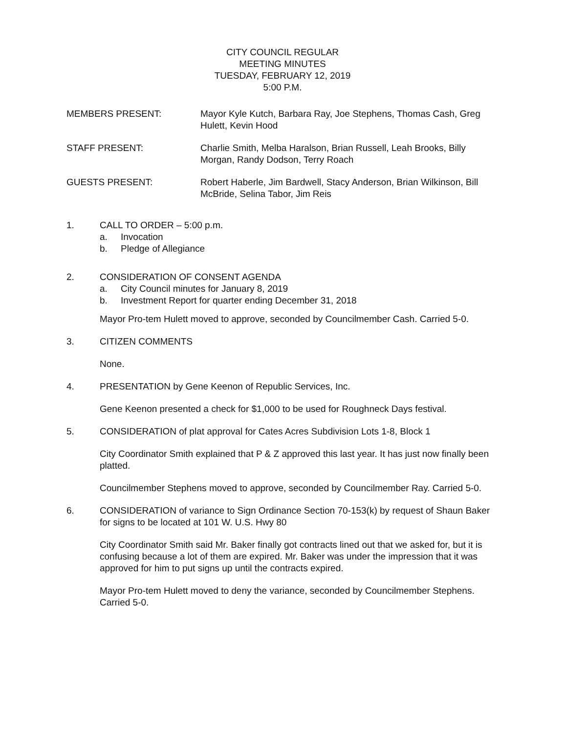CITY COUNCIL REGULAR
MEETING MINUTES
TUESDAY, FEBRUARY 12, 2019
5:00 P.M.
MEMBERS PRESENT: Mayor Kyle Kutch, Barbara Ray, Joe Stephens, Thomas Cash, Greg Hulett, Kevin Hood
STAFF PRESENT: Charlie Smith, Melba Haralson, Brian Russell, Leah Brooks, Billy Morgan, Randy Dodson, Terry Roach
GUESTS PRESENT: Robert Haberle, Jim Bardwell, Stacy Anderson, Brian Wilkinson, Bill McBride, Selina Tabor, Jim Reis
1. CALL TO ORDER – 5:00 p.m.
a. Invocation
b. Pledge of Allegiance
2. CONSIDERATION OF CONSENT AGENDA
a. City Council minutes for January 8, 2019
b. Investment Report for quarter ending December 31, 2018
Mayor Pro-tem Hulett moved to approve, seconded by Councilmember Cash. Carried 5-0.
3. CITIZEN COMMENTS
None.
4. PRESENTATION by Gene Keenon of Republic Services, Inc.
Gene Keenon presented a check for $1,000 to be used for Roughneck Days festival.
5. CONSIDERATION of plat approval for Cates Acres Subdivision Lots 1-8, Block 1
City Coordinator Smith explained that P & Z approved this last year. It has just now finally been platted.
Councilmember Stephens moved to approve, seconded by Councilmember Ray. Carried 5-0.
6. CONSIDERATION of variance to Sign Ordinance Section 70-153(k) by request of Shaun Baker for signs to be located at 101 W. U.S. Hwy 80
City Coordinator Smith said Mr. Baker finally got contracts lined out that we asked for, but it is confusing because a lot of them are expired. Mr. Baker was under the impression that it was approved for him to put signs up until the contracts expired.
Mayor Pro-tem Hulett moved to deny the variance, seconded by Councilmember Stephens. Carried 5-0.